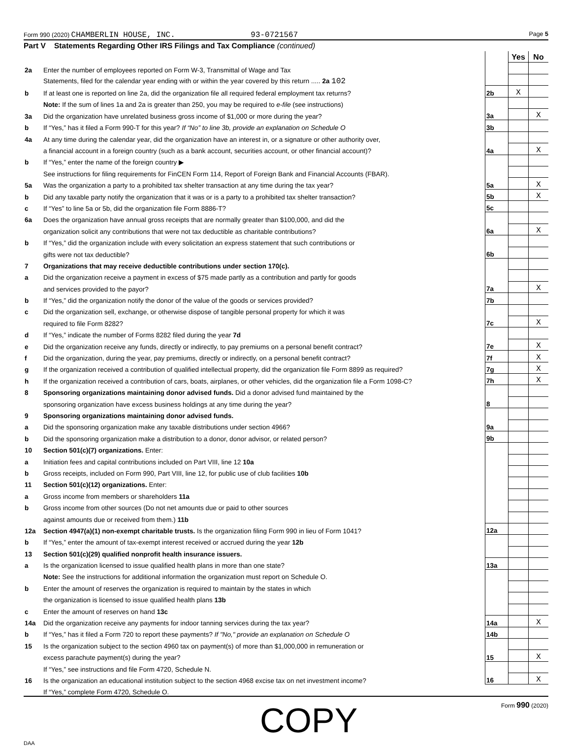Form 990 (2020) CHAMBERLIN HOUSE, INC. 93-0721567 Page 5
Part V Statements Regarding Other IRS Filings and Tax Compliance (continued)
| | | | Yes | No |
| 2a | Enter the number of employees reported on Form W-3, Transmittal of Wage and Tax | | | |
| | Statements, filed for the calendar year ending with or within the year covered by this return ..... 2a 102 | | | |
| b | If at least one is reported on line 2a, did the organization file all required federal employment tax returns? | 2b | X | |
| | Note: If the sum of lines 1a and 2a is greater than 250, you may be required to e-file (see instructions) | | | |
| 3a | Did the organization have unrelated business gross income of $1,000 or more during the year? | 3a | | X |
| b | If “Yes,” has it filed a Form 990-T for this year? If “No” to line 3b, provide an explanation on Schedule O | 3b | | |
| 4a | At any time during the calendar year, did the organization have an interest in, or a signature or other authority over, | | | |
| | a financial account in a foreign country (such as a bank account, securities account, or other financial account)? | 4a | | X |
| b | If “Yes,” enter the name of the foreign country ▶ | | | |
| | See instructions for filing requirements for FinCEN Form 114, Report of Foreign Bank and Financial Accounts (FBAR). | | | |
| 5a | Was the organization a party to a prohibited tax shelter transaction at any time during the tax year? | 5a | | X |
| b | Did any taxable party notify the organization that it was or is a party to a prohibited tax shelter transaction? | 5b | | X |
| c | If “Yes” to line 5a or 5b, did the organization file Form 8886-T? | 5c | | |
| 6a | Does the organization have annual gross receipts that are normally greater than $100,000, and did the | | | |
| | organization solicit any contributions that were not tax deductible as charitable contributions? | 6a | | X |
| b | If “Yes,” did the organization include with every solicitation an express statement that such contributions or | | | |
| | gifts were not tax deductible? | 6b | | |
| 7 | Organizations that may receive deductible contributions under section 170(c). | | | |
| a | Did the organization receive a payment in excess of $75 made partly as a contribution and partly for goods | | | |
| | and services provided to the payor? | 7a | | X |
| b | If “Yes,” did the organization notify the donor of the value of the goods or services provided? | 7b | | |
| c | Did the organization sell, exchange, or otherwise dispose of tangible personal property for which it was | | | |
| | required to file Form 8282? | 7c | | X |
| d | If “Yes,” indicate the number of Forms 8282 filed during the year 7d | | | |
| e | Did the organization receive any funds, directly or indirectly, to pay premiums on a personal benefit contract? | 7e | | X |
| f | Did the organization, during the year, pay premiums, directly or indirectly, on a personal benefit contract? | 7f | | X |
| g | If the organization received a contribution of qualified intellectual property, did the organization file Form 8899 as required? | 7g | | X |
| h | If the organization received a contribution of cars, boats, airplanes, or other vehicles, did the organization file a Form 1098-C? | 7h | | X |
| 8 | Sponsoring organizations maintaining donor advised funds. Did a donor advised fund maintained by the | | | |
| | sponsoring organization have excess business holdings at any time during the year? | 8 | | |
| 9 | Sponsoring organizations maintaining donor advised funds. | | | |
| a | Did the sponsoring organization make any taxable distributions under section 4966? | 9a | | |
| b | Did the sponsoring organization make a distribution to a donor, donor advisor, or related person? | 9b | | |
| 10 | Section 501(c)(7) organizations. Enter: | | | |
| a | Initiation fees and capital contributions included on Part VIII, line 12 10a | | | |
| b | Gross receipts, included on Form 990, Part VIII, line 12, for public use of club facilities 10b | | | |
| 11 | Section 501(c)(12) organizations. Enter: | | | |
| a | Gross income from members or shareholders 11a | | | |
| b | Gross income from other sources (Do not net amounts due or paid to other sources | | | |
| | against amounts due or received from them.) 11b | | | |
| 12a | Section 4947(a)(1) non-exempt charitable trusts. Is the organization filing Form 990 in lieu of Form 1041? | 12a | | |
| b | If “Yes,” enter the amount of tax-exempt interest received or accrued during the year 12b | | | |
| 13 | Section 501(c)(29) qualified nonprofit health insurance issuers. | | | |
| a | Is the organization licensed to issue qualified health plans in more than one state? | 13a | | |
| | Note: See the instructions for additional information the organization must report on Schedule O. | | | |
| b | Enter the amount of reserves the organization is required to maintain by the states in which | | | |
| | the organization is licensed to issue qualified health plans 13b | | | |
| c | Enter the amount of reserves on hand 13c | | | |
| 14a | Did the organization receive any payments for indoor tanning services during the tax year? | 14a | | X |
| b | If “Yes,” has it filed a Form 720 to report these payments? If "No," provide an explanation on Schedule O | 14b | | |
| 15 | Is the organization subject to the section 4960 tax on payment(s) of more than $1,000,000 in remuneration or | | | |
| | excess parachute payment(s) during the year? | 15 | | X |
| | If “Yes,” see instructions and file Form 4720, Schedule N. | | | |
| 16 | Is the organization an educational institution subject to the section 4968 excise tax on net investment income? | 16 | | X |
| | If “Yes,” complete Form 4720, Schedule O. | | | |
COPY Form 990 (2020)
DAA